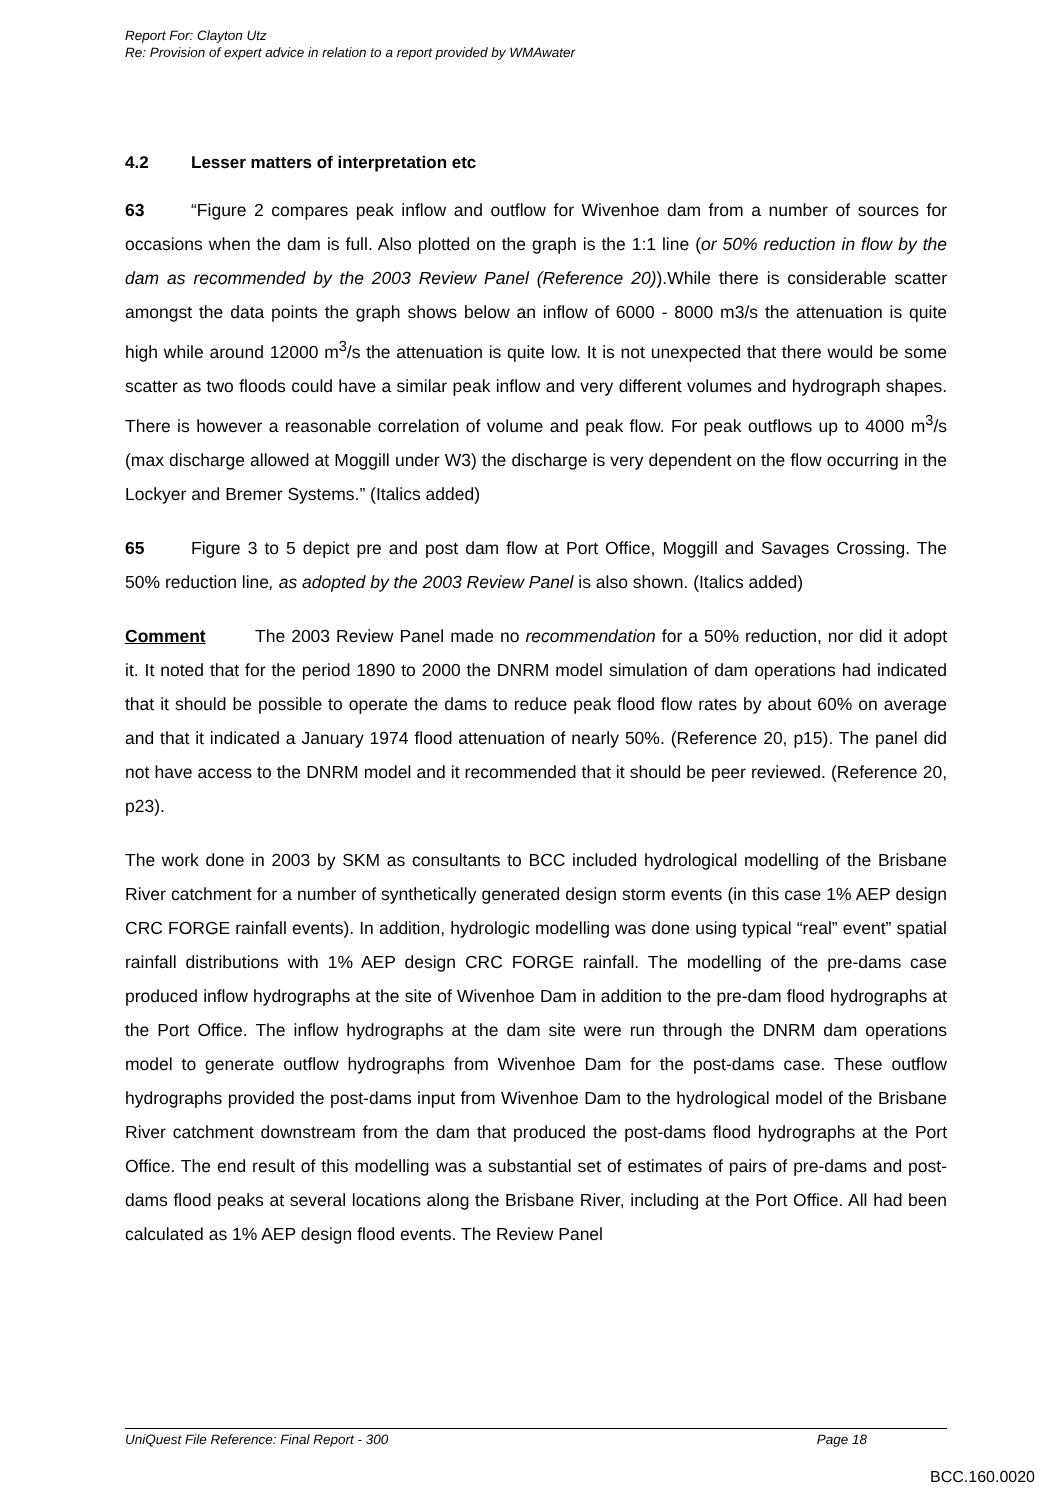Report For: Clayton Utz
Re: Provision of expert advice in relation to a report provided by WMAwater
4.2 Lesser matters of interpretation etc
63 “Figure 2 compares peak inflow and outflow for Wivenhoe dam from a number of sources for occasions when the dam is full. Also plotted on the graph is the 1:1 line (or 50% reduction in flow by the dam as recommended by the 2003 Review Panel (Reference 20)).While there is considerable scatter amongst the data points the graph shows below an inflow of 6000 - 8000 m3/s the attenuation is quite high while around 12000 m<sup>3</sup>/s the attenuation is quite low. It is not unexpected that there would be some scatter as two floods could have a similar peak inflow and very different volumes and hydrograph shapes. There is however a reasonable correlation of volume and peak flow. For peak outflows up to 4000 m<sup>3</sup>/s (max discharge allowed at Moggill under W3) the discharge is very dependent on the flow occurring in the Lockyer and Bremer Systems.” (Italics added)
65 Figure 3 to 5 depict pre and post dam flow at Port Office, Moggill and Savages Crossing. The 50% reduction line, as adopted by the 2003 Review Panel is also shown. (Italics added)
Comment The 2003 Review Panel made no recommendation for a 50% reduction, nor did it adopt it. It noted that for the period 1890 to 2000 the DNRM model simulation of dam operations had indicated that it should be possible to operate the dams to reduce peak flood flow rates by about 60% on average and that it indicated a January 1974 flood attenuation of nearly 50%. (Reference 20, p15). The panel did not have access to the DNRM model and it recommended that it should be peer reviewed. (Reference 20, p23).
The work done in 2003 by SKM as consultants to BCC included hydrological modelling of the Brisbane River catchment for a number of synthetically generated design storm events (in this case 1% AEP design CRC FORGE rainfall events). In addition, hydrologic modelling was done using typical “real” event” spatial rainfall distributions with 1% AEP design CRC FORGE rainfall. The modelling of the pre-dams case produced inflow hydrographs at the site of Wivenhoe Dam in addition to the pre-dam flood hydrographs at the Port Office. The inflow hydrographs at the dam site were run through the DNRM dam operations model to generate outflow hydrographs from Wivenhoe Dam for the post-dams case. These outflow hydrographs provided the post-dams input from Wivenhoe Dam to the hydrological model of the Brisbane River catchment downstream from the dam that produced the post-dams flood hydrographs at the Port Office. The end result of this modelling was a substantial set of estimates of pairs of pre-dams and post-dams flood peaks at several locations along the Brisbane River, including at the Port Office. All had been calculated as 1% AEP design flood events. The Review Panel
UniQuest File Reference: Final Report - 300 Page 18
BCC.160.0020